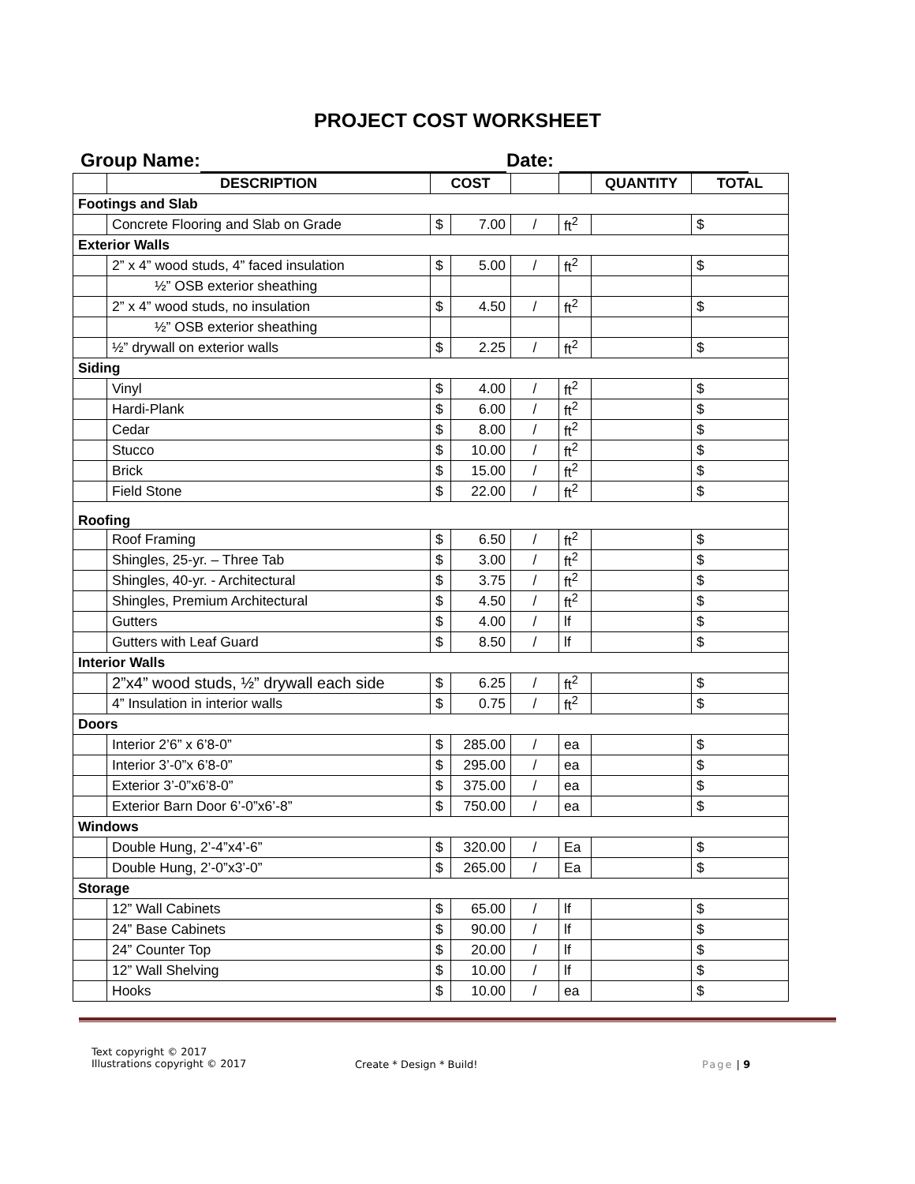PROJECT COST WORKSHEET
Group Name: Date:
| | DESCRIPTION | COST | | | | QUANTITY | TOTAL |
| --- | --- | --- | --- | --- | --- | --- | --- |
| Footings and Slab | | | | | | | |
| | Concrete Flooring and Slab on Grade | $ | 7.00 | / | ft<sup>2</sup> | | $ |
| Exterior Walls | | | | | | | |
| | 2” x 4” wood studs, 4” faced insulation | $ | 5.00 | / | ft<sup>2</sup> | | $ |
| | ½” OSB exterior sheathing | | | | | | |
| | 2” x 4” wood studs, no insulation | $ | 4.50 | / | ft<sup>2</sup> | | $ |
| | ½” OSB exterior sheathing | | | | | | |
| | ½” drywall on exterior walls | $ | 2.25 | / | ft<sup>2</sup> | | $ |
| Siding | | | | | | | |
| | Vinyl | $ | 4.00 | / | ft<sup>2</sup> | | $ |
| | Hardi-Plank | $ | 6.00 | / | ft<sup>2</sup> | | $ |
| | Cedar | $ | 8.00 | / | ft<sup>2</sup> | | $ |
| | Stucco | $ | 10.00 | / | ft<sup>2</sup> | | $ |
| | Brick | $ | 15.00 | / | ft<sup>2</sup> | | $ |
| | Field Stone | $ | 22.00 | / | ft<sup>2</sup> | | $ |
| Roofing | | | | | | | |
| | Roof Framing | $ | 6.50 | / | ft<sup>2</sup> | | $ |
| | Shingles, 25-yr. – Three Tab | $ | 3.00 | / | ft<sup>2</sup> | | $ |
| | Shingles, 40-yr. - Architectural | $ | 3.75 | / | ft<sup>2</sup> | | $ |
| | Shingles, Premium Architectural | $ | 4.50 | / | ft<sup>2</sup> | | $ |
| | Gutters | $ | 4.00 | / | lf | | $ |
| | Gutters with Leaf Guard | $ | 8.50 | / | lf | | $ |
| Interior Walls | | | | | | | |
| | 2”x4” wood studs, ½” drywall each side | $ | 6.25 | / | ft<sup>2</sup> | | $ |
| | 4” Insulation in interior walls | $ | 0.75 | / | ft<sup>2</sup> | | $ |
| Doors | | | | | | | |
| | Interior 2’6” x 6’8-0” | $ | 285.00 | / | ea | | $ |
| | Interior 3’-0”x 6’8-0” | $ | 295.00 | / | ea | | $ |
| | Exterior 3’-0”x6’8-0” | $ | 375.00 | / | ea | | $ |
| | Exterior Barn Door 6’-0”x6’-8” | $ | 750.00 | / | ea | | $ |
| Windows | | | | | | | |
| | Double Hung, 2’-4”x4’-6” | $ | 320.00 | / | Ea | | $ |
| | Double Hung, 2’-0”x3’-0” | $ | 265.00 | / | Ea | | $ |
| Storage | | | | | | | |
| | 12” Wall Cabinets | $ | 65.00 | / | lf | | $ |
| | 24” Base Cabinets | $ | 90.00 | / | lf | | $ |
| | 24” Counter Top | $ | 20.00 | / | lf | | $ |
| | 12” Wall Shelving | $ | 10.00 | / | lf | | $ |
| | Hooks | $ | 10.00 | / | ea | | $ |
Text copyright © 2017
Illustrations copyright © 2017
Create * Design * Build! Page | 9